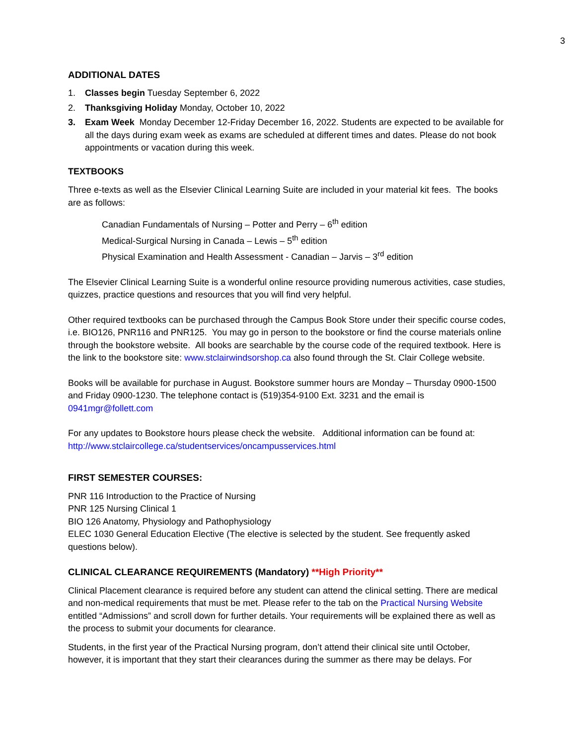3
ADDITIONAL DATES
1. Classes begin Tuesday September 6, 2022
2. Thanksgiving Holiday Monday, October 10, 2022
3. Exam Week Monday December 12-Friday December 16, 2022. Students are expected to be available for all the days during exam week as exams are scheduled at different times and dates. Please do not book appointments or vacation during this week.
TEXTBOOKS
Three e-texts as well as the Elsevier Clinical Learning Suite are included in your material kit fees. The books are as follows:
Canadian Fundamentals of Nursing – Potter and Perry – 6<sup>th</sup> edition
Medical-Surgical Nursing in Canada – Lewis – 5<sup>th</sup> edition
Physical Examination and Health Assessment - Canadian – Jarvis – 3<sup>rd</sup> edition
The Elsevier Clinical Learning Suite is a wonderful online resource providing numerous activities, case studies, quizzes, practice questions and resources that you will find very helpful.
Other required textbooks can be purchased through the Campus Book Store under their specific course codes, i.e. BIO126, PNR116 and PNR125. You may go in person to the bookstore or find the course materials online through the bookstore website. All books are searchable by the course code of the required textbook. Here is the link to the bookstore site: www.stclairwindsorshop.ca also found through the St. Clair College website.
Books will be available for purchase in August. Bookstore summer hours are Monday – Thursday 0900-1500 and Friday 0900-1230. The telephone contact is (519)354-9100 Ext. 3231 and the email is 0941mgr@follett.com
For any updates to Bookstore hours please check the website. Additional information can be found at: http://www.stclaircollege.ca/studentservices/oncampusservices.html
FIRST SEMESTER COURSES:
PNR 116 Introduction to the Practice of Nursing
PNR 125 Nursing Clinical 1
BIO 126 Anatomy, Physiology and Pathophysiology
ELEC 1030 General Education Elective (The elective is selected by the student. See frequently asked questions below).
CLINICAL CLEARANCE REQUIREMENTS (Mandatory) **High Priority**
Clinical Placement clearance is required before any student can attend the clinical setting. There are medical and non-medical requirements that must be met. Please refer to the tab on the Practical Nursing Website entitled “Admissions” and scroll down for further details. Your requirements will be explained there as well as the process to submit your documents for clearance.
Students, in the first year of the Practical Nursing program, don’t attend their clinical site until October, however, it is important that they start their clearances during the summer as there may be delays. For